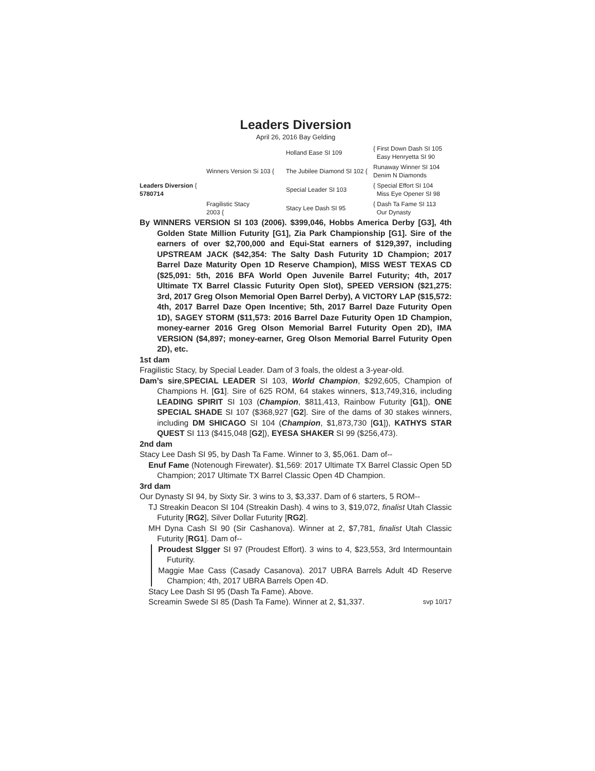Leaders Diversion
April 26, 2016 Bay Gelding
Holland Ease SI 109
{ First Down Dash SI 105
Easy Henryetta SI 90
Winners Version Si 103 {
The Jubilee Diamond SI 102 {
Runaway Winner SI 104
Denim N Diamonds
Leaders Diversion {
5780714
Special Leader SI 103
{ Special Effort SI 104
Miss Eye Opener SI 98
Fragilistic Stacy
2003 {
Stacy Lee Dash SI 95
{ Dash Ta Fame SI 113
Our Dynasty
By WINNERS VERSION SI 103 (2006). $399,046, Hobbs America Derby [G3], 4th Golden State Million Futurity [G1], Zia Park Championship [G1]. Sire of the earners of over $2,700,000 and Equi-Stat earners of $129,397, including UPSTREAM JACK ($42,354: The Salty Dash Futurity 1D Champion; 2017 Barrel Daze Maturity Open 1D Reserve Champion), MISS WEST TEXAS CD ($25,091: 5th, 2016 BFA World Open Juvenile Barrel Futurity; 4th, 2017 Ultimate TX Barrel Classic Futurity Open Slot), SPEED VERSION ($21,275: 3rd, 2017 Greg Olson Memorial Open Barrel Derby), A VICTORY LAP ($15,572: 4th, 2017 Barrel Daze Open Incentive; 5th, 2017 Barrel Daze Futurity Open 1D), SAGEY STORM ($11,573: 2016 Barrel Daze Futurity Open 1D Champion, money-earner 2016 Greg Olson Memorial Barrel Futurity Open 2D), IMA VERSION ($4,897; money-earner, Greg Olson Memorial Barrel Futurity Open 2D), etc.
1st dam
Fragilistic Stacy, by Special Leader. Dam of 3 foals, the oldest a 3-year-old.
Dam’s sire,SPECIAL LEADER SI 103, World Champion, $292,605, Champion of Champions H. [G1]. Sire of 625 ROM, 64 stakes winners, $13,749,316, including LEADING SPIRIT SI 103 (Champion, $811,413, Rainbow Futurity [G1]), ONE SPECIAL SHADE SI 107 ($368,927 [G2]. Sire of the dams of 30 stakes winners, including DM SHICAGO SI 104 (Champion, $1,873,730 [G1]), KATHYS STAR QUEST SI 113 ($415,048 [G2]), EYESA SHAKER SI 99 ($256,473).
2nd dam
Stacy Lee Dash SI 95, by Dash Ta Fame. Winner to 3, $5,061. Dam of--
Enuf Fame (Notenough Firewater). $1,569: 2017 Ultimate TX Barrel Classic Open 5D Champion; 2017 Ultimate TX Barrel Classic Open 4D Champion.
3rd dam
Our Dynasty SI 94, by Sixty Sir. 3 wins to 3, $3,337. Dam of 6 starters, 5 ROM--
TJ Streakin Deacon SI 104 (Streakin Dash). 4 wins to 3, $19,072, finalist Utah Classic Futurity [RG2], Silver Dollar Futurity [RG2].
MH Dyna Cash SI 90 (Sir Cashanova). Winner at 2, $7,781, finalist Utah Classic Futurity [RG1]. Dam of--
Proudest Slgger SI 97 (Proudest Effort). 3 wins to 4, $23,553, 3rd Intermountain Futurity.
Maggie Mae Cass (Casady Casanova). 2017 UBRA Barrels Adult 4D Reserve Champion; 4th, 2017 UBRA Barrels Open 4D.
Stacy Lee Dash SI 95 (Dash Ta Fame). Above.
Screamin Swede SI 85 (Dash Ta Fame). Winner at 2, $1,337. svp 10/17